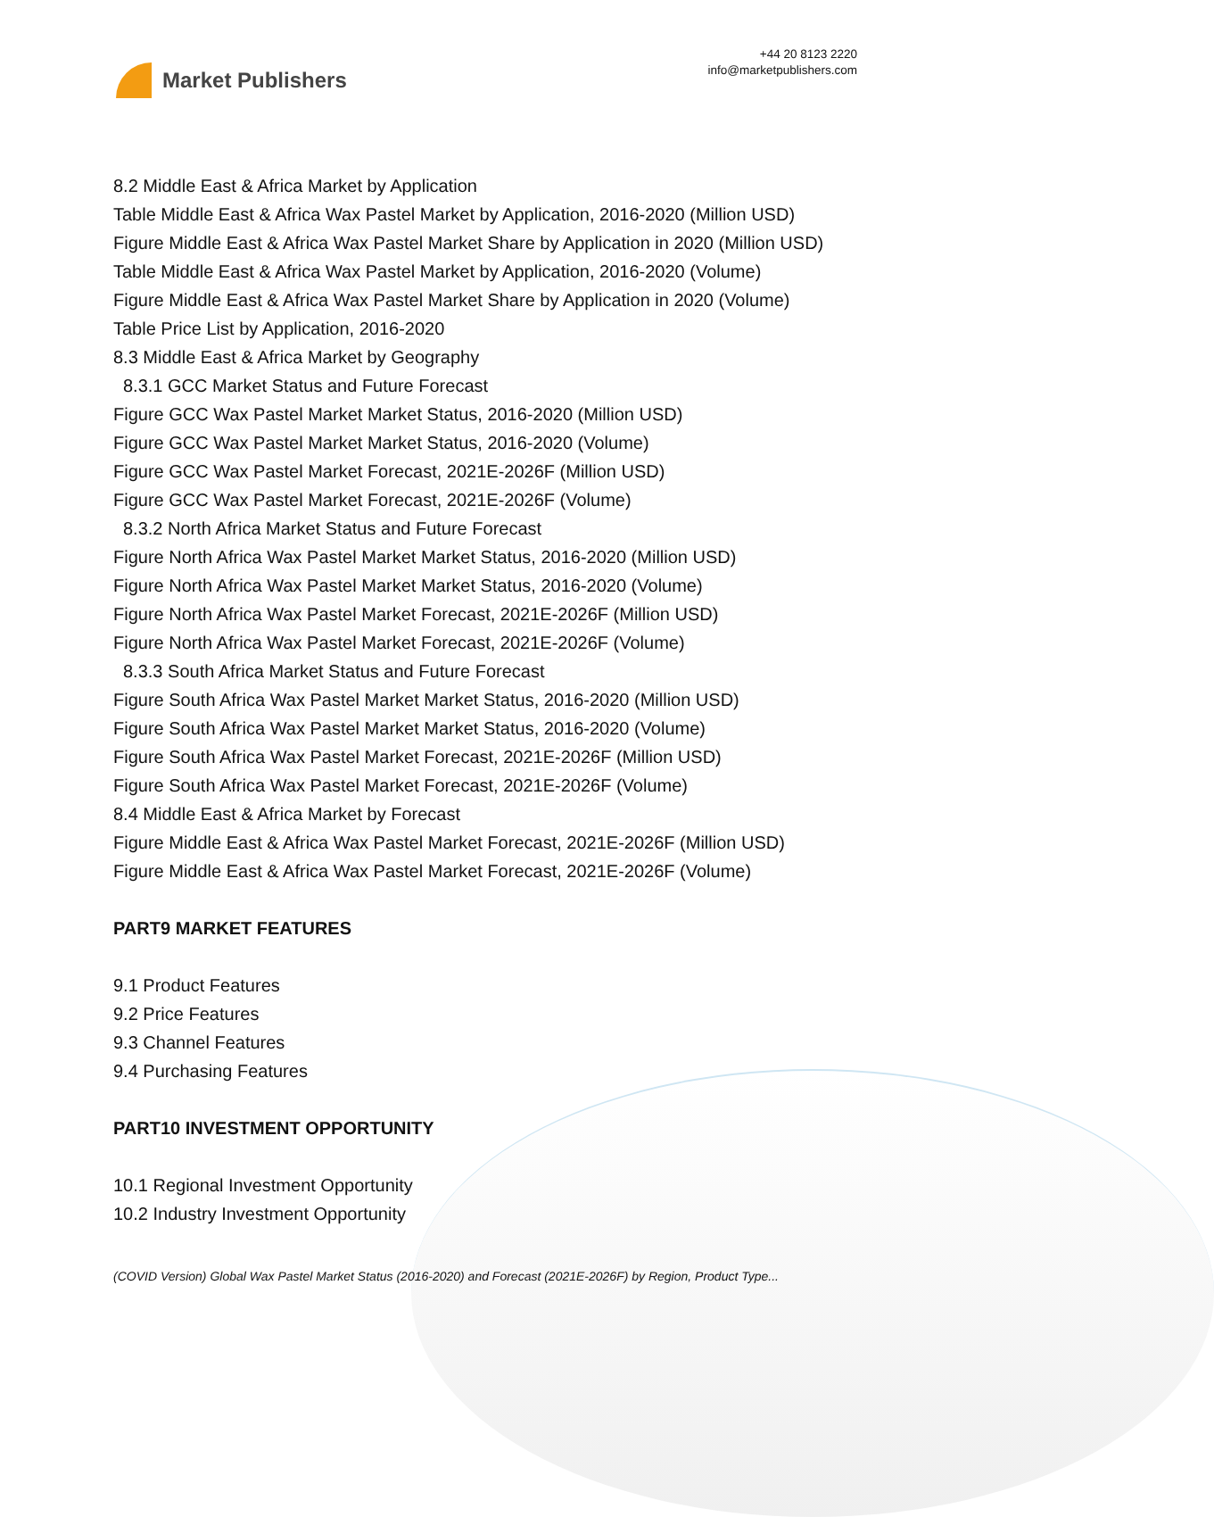Market Publishers
+44 20 8123 2220
info@marketpublishers.com
8.2 Middle East & Africa Market by Application
Table Middle East & Africa Wax Pastel Market by Application, 2016-2020 (Million USD)
Figure Middle East & Africa Wax Pastel Market Share by Application in 2020 (Million USD)
Table Middle East & Africa Wax Pastel Market by Application, 2016-2020 (Volume)
Figure Middle East & Africa Wax Pastel Market Share by Application in 2020 (Volume)
Table Price List by Application, 2016-2020
8.3 Middle East & Africa Market by Geography
8.3.1 GCC Market Status and Future Forecast
Figure GCC Wax Pastel Market Market Status, 2016-2020 (Million USD)
Figure GCC Wax Pastel Market Market Status, 2016-2020 (Volume)
Figure GCC Wax Pastel Market Forecast, 2021E-2026F (Million USD)
Figure GCC Wax Pastel Market Forecast, 2021E-2026F (Volume)
8.3.2 North Africa Market Status and Future Forecast
Figure North Africa Wax Pastel Market Market Status, 2016-2020 (Million USD)
Figure North Africa Wax Pastel Market Market Status, 2016-2020 (Volume)
Figure North Africa Wax Pastel Market Forecast, 2021E-2026F (Million USD)
Figure North Africa Wax Pastel Market Forecast, 2021E-2026F (Volume)
8.3.3 South Africa Market Status and Future Forecast
Figure South Africa Wax Pastel Market Market Status, 2016-2020 (Million USD)
Figure South Africa Wax Pastel Market Market Status, 2016-2020 (Volume)
Figure South Africa Wax Pastel Market Forecast, 2021E-2026F (Million USD)
Figure South Africa Wax Pastel Market Forecast, 2021E-2026F (Volume)
8.4 Middle East & Africa Market by Forecast
Figure Middle East & Africa Wax Pastel Market Forecast, 2021E-2026F (Million USD)
Figure Middle East & Africa Wax Pastel Market Forecast, 2021E-2026F (Volume)
PART9 MARKET FEATURES
9.1 Product Features
9.2 Price Features
9.3 Channel Features
9.4 Purchasing Features
PART10 INVESTMENT OPPORTUNITY
10.1 Regional Investment Opportunity
10.2 Industry Investment Opportunity
(COVID Version) Global Wax Pastel Market Status (2016-2020) and Forecast (2021E-2026F) by Region, Product Type...